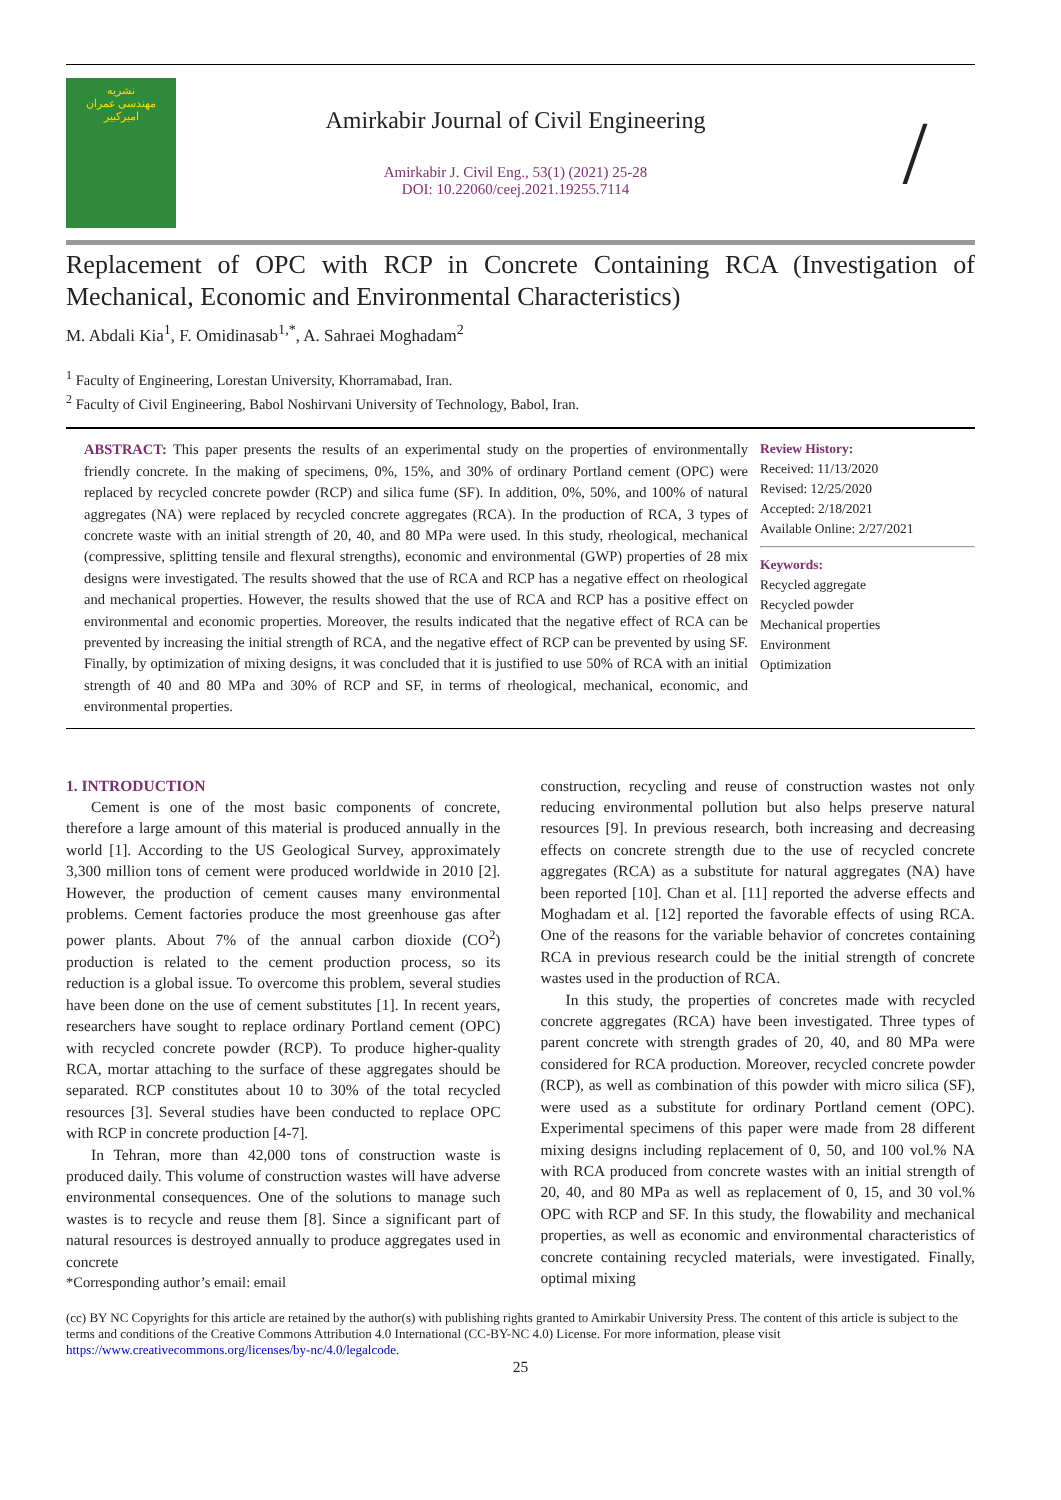نشریه
مهندسی عمران
امیرکبیر
Amirkabir Journal of Civil Engineering
Amirkabir J. Civil Eng., 53(1) (2021) 25-28
DOI: 10.22060/ceej.2021.19255.7114
/
Replacement of OPC with RCP in Concrete Containing RCA (Investigation of Mechanical, Economic and Environmental Characteristics)
M. Abdali Kia<sup>1</sup>, F. Omidinasab<sup>1,*</sup>, A. Sahraei Moghadam<sup>2</sup>
<sup>1</sup> Faculty of Engineering, Lorestan University, Khorramabad, Iran.
<sup>2</sup> Faculty of Civil Engineering, Babol Noshirvani University of Technology, Babol, Iran.
ABSTRACT: This paper presents the results of an experimental study on the properties of environmentally friendly concrete. In the making of specimens, 0%, 15%, and 30% of ordinary Portland cement (OPC) were replaced by recycled concrete powder (RCP) and silica fume (SF). In addition, 0%, 50%, and 100% of natural aggregates (NA) were replaced by recycled concrete aggregates (RCA). In the production of RCA, 3 types of concrete waste with an initial strength of 20, 40, and 80 MPa were used. In this study, rheological, mechanical (compressive, splitting tensile and flexural strengths), economic and environmental (GWP) properties of 28 mix designs were investigated. The results showed that the use of RCA and RCP has a negative effect on rheological and mechanical properties. However, the results showed that the use of RCA and RCP has a positive effect on environmental and economic properties. Moreover, the results indicated that the negative effect of RCA can be prevented by increasing the initial strength of RCA, and the negative effect of RCP can be prevented by using SF. Finally, by optimization of mixing designs, it was concluded that it is justified to use 50% of RCA with an initial strength of 40 and 80 MPa and 30% of RCP and SF, in terms of rheological, mechanical, economic, and environmental properties.
Review History:
Received: 11/13/2020
Revised: 12/25/2020
Accepted: 2/18/2021
Available Online: 2/27/2021
Keywords:
Recycled aggregate
Recycled powder
Mechanical properties
Environment
Optimization
1. INTRODUCTION
Cement is one of the most basic components of concrete, therefore a large amount of this material is produced annually in the world [1]. According to the US Geological Survey, approximately 3,300 million tons of cement were produced worldwide in 2010 [2]. However, the production of cement causes many environmental problems. Cement factories produce the most greenhouse gas after power plants. About 7% of the annual carbon dioxide (CO<sup>2</sup>) production is related to the cement production process, so its reduction is a global issue. To overcome this problem, several studies have been done on the use of cement substitutes [1]. In recent years, researchers have sought to replace ordinary Portland cement (OPC) with recycled concrete powder (RCP). To produce higher-quality RCA, mortar attaching to the surface of these aggregates should be separated. RCP constitutes about 10 to 30% of the total recycled resources [3]. Several studies have been conducted to replace OPC with RCP in concrete production [4-7].
In Tehran, more than 42,000 tons of construction waste is produced daily. This volume of construction wastes will have adverse environmental consequences. One of the solutions to manage such wastes is to recycle and reuse them [8]. Since a significant part of natural resources is destroyed annually to produce aggregates used in concrete
*Corresponding author’s email: email
construction, recycling and reuse of construction wastes not only reducing environmental pollution but also helps preserve natural resources [9]. In previous research, both increasing and decreasing effects on concrete strength due to the use of recycled concrete aggregates (RCA) as a substitute for natural aggregates (NA) have been reported [10]. Chan et al. [11] reported the adverse effects and Moghadam et al. [12] reported the favorable effects of using RCA. One of the reasons for the variable behavior of concretes containing RCA in previous research could be the initial strength of concrete wastes used in the production of RCA.
In this study, the properties of concretes made with recycled concrete aggregates (RCA) have been investigated. Three types of parent concrete with strength grades of 20, 40, and 80 MPa were considered for RCA production. Moreover, recycled concrete powder (RCP), as well as combination of this powder with micro silica (SF), were used as a substitute for ordinary Portland cement (OPC). Experimental specimens of this paper were made from 28 different mixing designs including replacement of 0, 50, and 100 vol.% NA with RCA produced from concrete wastes with an initial strength of 20, 40, and 80 MPa as well as replacement of 0, 15, and 30 vol.% OPC with RCP and SF. In this study, the flowability and mechanical properties, as well as economic and environmental characteristics of concrete containing recycled materials, were investigated. Finally, optimal mixing
(cc) BY NC Copyrights for this article are retained by the author(s) with publishing rights granted to Amirkabir University Press. The content of this article is subject to the terms and conditions of the Creative Commons Attribution 4.0 International (CC-BY-NC 4.0) License. For more information, please visit https://www.creativecommons.org/licenses/by-nc/4.0/legalcode.
25